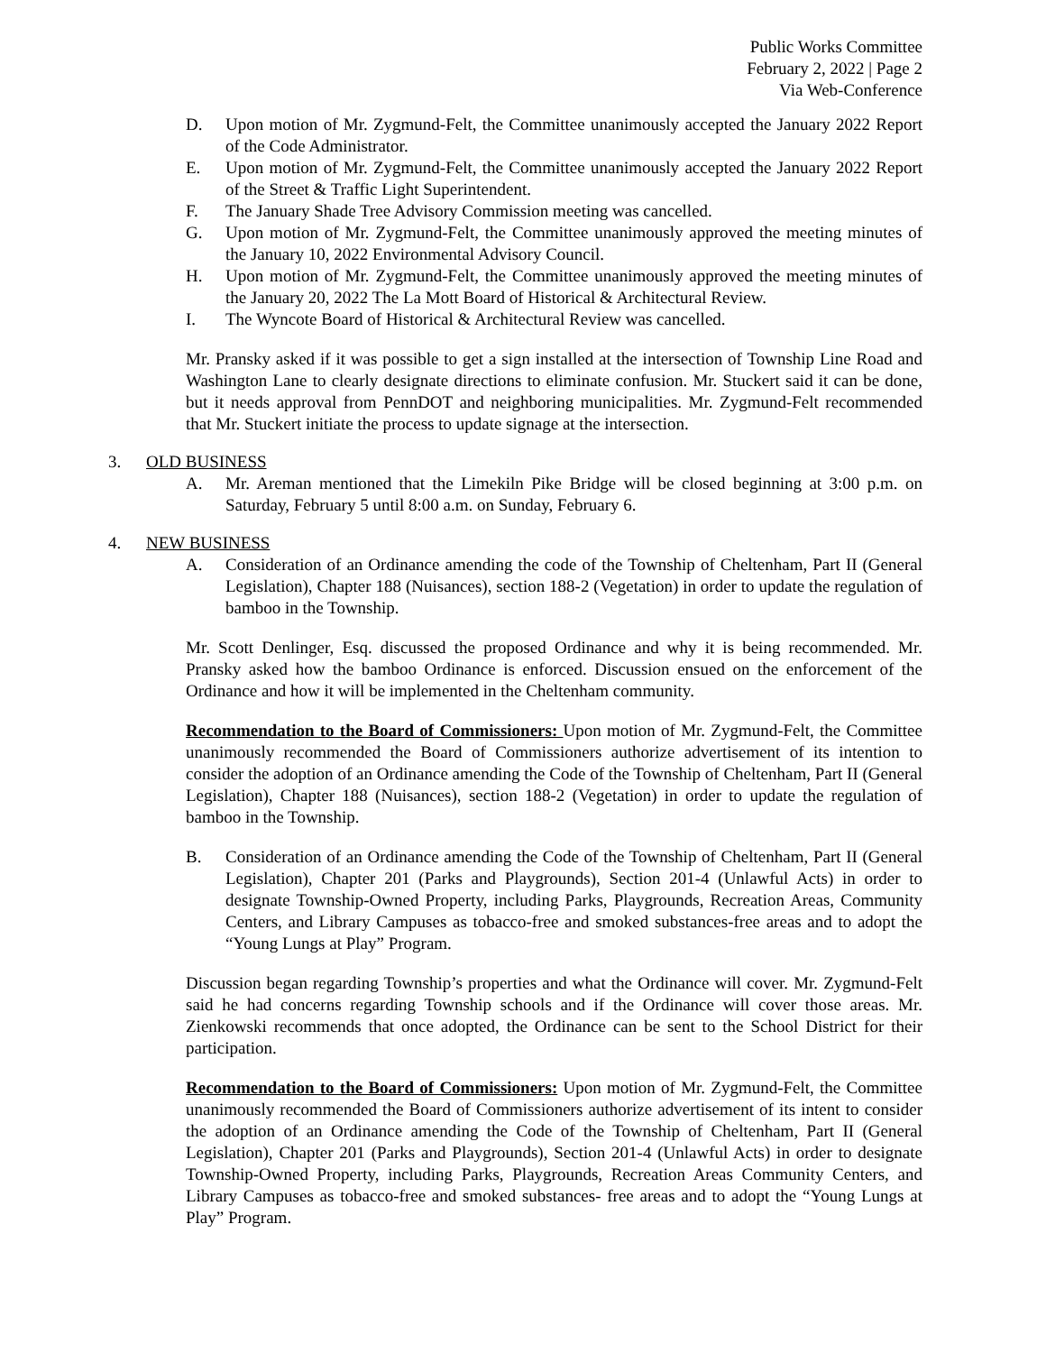Public Works Committee
February 2, 2022 | Page 2
Via Web-Conference
D. Upon motion of Mr. Zygmund-Felt, the Committee unanimously accepted the January 2022 Report of the Code Administrator.
E. Upon motion of Mr. Zygmund-Felt, the Committee unanimously accepted the January 2022 Report of the Street & Traffic Light Superintendent.
F. The January Shade Tree Advisory Commission meeting was cancelled.
G. Upon motion of Mr. Zygmund-Felt, the Committee unanimously approved the meeting minutes of the January 10, 2022 Environmental Advisory Council.
H. Upon motion of Mr. Zygmund-Felt, the Committee unanimously approved the meeting minutes of the January 20, 2022 The La Mott Board of Historical & Architectural Review.
I. The Wyncote Board of Historical & Architectural Review was cancelled.
Mr. Pransky asked if it was possible to get a sign installed at the intersection of Township Line Road and Washington Lane to clearly designate directions to eliminate confusion. Mr. Stuckert said it can be done, but it needs approval from PennDOT and neighboring municipalities. Mr. Zygmund-Felt recommended that Mr. Stuckert initiate the process to update signage at the intersection.
3. OLD BUSINESS
A. Mr. Areman mentioned that the Limekiln Pike Bridge will be closed beginning at 3:00 p.m. on Saturday, February 5 until 8:00 a.m. on Sunday, February 6.
4. NEW BUSINESS
A. Consideration of an Ordinance amending the code of the Township of Cheltenham, Part II (General Legislation), Chapter 188 (Nuisances), section 188-2 (Vegetation) in order to update the regulation of bamboo in the Township.
Mr. Scott Denlinger, Esq. discussed the proposed Ordinance and why it is being recommended. Mr. Pransky asked how the bamboo Ordinance is enforced. Discussion ensued on the enforcement of the Ordinance and how it will be implemented in the Cheltenham community.
Recommendation to the Board of Commissioners: Upon motion of Mr. Zygmund-Felt, the Committee unanimously recommended the Board of Commissioners authorize advertisement of its intention to consider the adoption of an Ordinance amending the Code of the Township of Cheltenham, Part II (General Legislation), Chapter 188 (Nuisances), section 188-2 (Vegetation) in order to update the regulation of bamboo in the Township.
B. Consideration of an Ordinance amending the Code of the Township of Cheltenham, Part II (General Legislation), Chapter 201 (Parks and Playgrounds), Section 201-4 (Unlawful Acts) in order to designate Township-Owned Property, including Parks, Playgrounds, Recreation Areas, Community Centers, and Library Campuses as tobacco-free and smoked substances-free areas and to adopt the “Young Lungs at Play” Program.
Discussion began regarding Township’s properties and what the Ordinance will cover. Mr. Zygmund-Felt said he had concerns regarding Township schools and if the Ordinance will cover those areas. Mr. Zienkowski recommends that once adopted, the Ordinance can be sent to the School District for their participation.
Recommendation to the Board of Commissioners: Upon motion of Mr. Zygmund-Felt, the Committee unanimously recommended the Board of Commissioners authorize advertisement of its intent to consider the adoption of an Ordinance amending the Code of the Township of Cheltenham, Part II (General Legislation), Chapter 201 (Parks and Playgrounds), Section 201-4 (Unlawful Acts) in order to designate Township-Owned Property, including Parks, Playgrounds, Recreation Areas Community Centers, and Library Campuses as tobacco-free and smoked substances- free areas and to adopt the “Young Lungs at Play” Program.